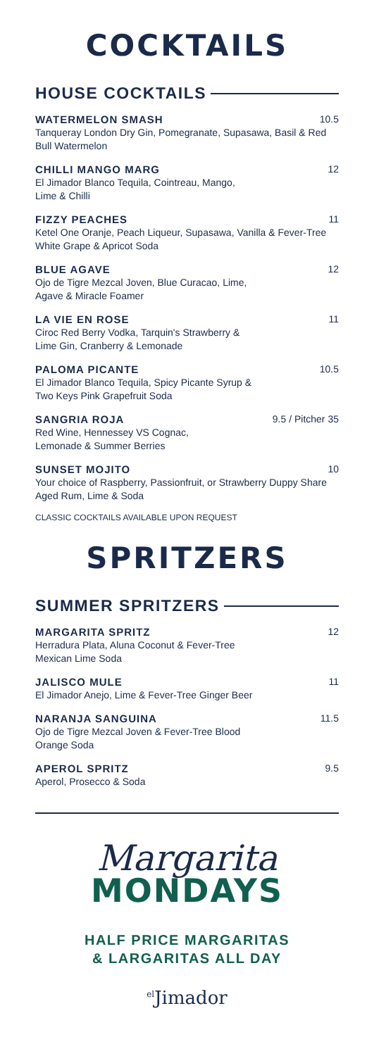COCKTAILS
HOUSE COCKTAILS
WATERMELON SMASH 10.5
Tanqueray London Dry Gin, Pomegranate, Supasawa, Basil & Red Bull Watermelon
CHILLI MANGO MARG 12
El Jimador Blanco Tequila, Cointreau, Mango,
Lime & Chilli
FIZZY PEACHES 11
Ketel One Oranje, Peach Liqueur, Supasawa, Vanilla & Fever-Tree White Grape & Apricot Soda
BLUE AGAVE 12
Ojo de Tigre Mezcal Joven, Blue Curacao, Lime,
Agave & Miracle Foamer
LA VIE EN ROSE 11
Ciroc Red Berry Vodka, Tarquin's Strawberry &
Lime Gin, Cranberry & Lemonade
PALOMA PICANTE 10.5
El Jimador Blanco Tequila, Spicy Picante Syrup &
Two Keys Pink Grapefruit Soda
SANGRIA ROJA 9.5 / Pitcher 35
Red Wine, Hennessey VS Cognac,
Lemonade & Summer Berries
SUNSET MOJITO 10
Your choice of Raspberry, Passionfruit, or Strawberry Duppy Share Aged Rum, Lime & Soda
CLASSIC COCKTAILS AVAILABLE UPON REQUEST
SPRITZERS
SUMMER SPRITZERS
MARGARITA SPRITZ 12
Herradura Plata, Aluna Coconut & Fever-Tree
Mexican Lime Soda
JALISCO MULE 11
El Jimador Anejo, Lime & Fever-Tree Ginger Beer
NARANJA SANGUINA 11.5
Ojo de Tigre Mezcal Joven & Fever-Tree Blood
Orange Soda
APEROL SPRITZ 9.5
Aperol, Prosecco & Soda
Margarita
MONDAYS
HALF PRICE MARGARITAS
& LARGARITAS ALL DAY
<sup>el</sup>Jimador